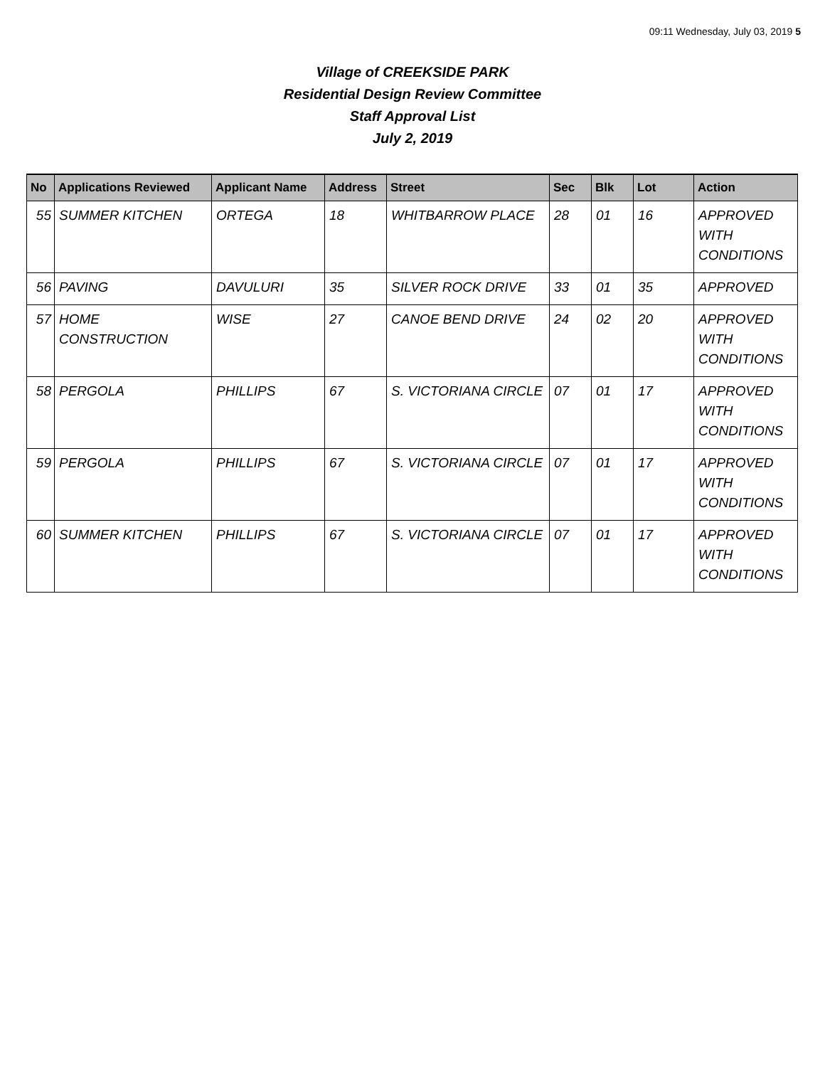09:11 Wednesday, July 03, 2019 5
Village of CREEKSIDE PARK
Residential Design Review Committee
Staff Approval List
July 2, 2019
| No | Applications Reviewed | Applicant Name | Address | Street | Sec | Blk | Lot | Action |
| --- | --- | --- | --- | --- | --- | --- | --- | --- |
| 55 | SUMMER KITCHEN | ORTEGA | 18 | WHITBARROW PLACE | 28 | 01 | 16 | APPROVED WITH CONDITIONS |
| 56 | PAVING | DAVULURI | 35 | SILVER ROCK DRIVE | 33 | 01 | 35 | APPROVED |
| 57 | HOME CONSTRUCTION | WISE | 27 | CANOE BEND DRIVE | 24 | 02 | 20 | APPROVED WITH CONDITIONS |
| 58 | PERGOLA | PHILLIPS | 67 | S. VICTORIANA CIRCLE | 07 | 01 | 17 | APPROVED WITH CONDITIONS |
| 59 | PERGOLA | PHILLIPS | 67 | S. VICTORIANA CIRCLE | 07 | 01 | 17 | APPROVED WITH CONDITIONS |
| 60 | SUMMER KITCHEN | PHILLIPS | 67 | S. VICTORIANA CIRCLE | 07 | 01 | 17 | APPROVED WITH CONDITIONS |